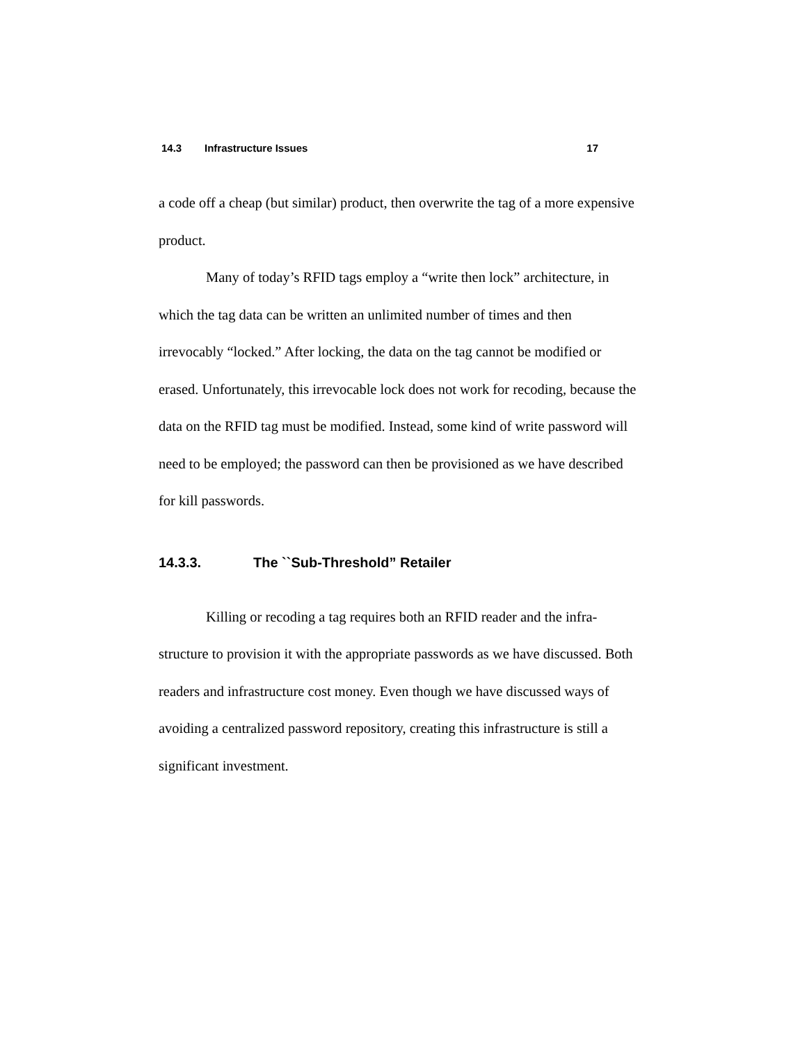14.3 Infrastructure Issues 17
a code off a cheap (but similar) product, then overwrite the tag of a more ex­pensive product.
Many of today’s RFID tags employ a “write then lock” architecture, in which the tag data can be written an unlimited number of times and then irrevocably “locked.” After locking, the data on the tag cannot be modified or erased. Unfortunately, this irrevocable lock does not work for recoding, because the data on the RFID tag must be modified. Instead, some kind of write password will need to be employed; the password can then be provi­sioned as we have described for kill passwords.
14.3.3. The ``Sub-Threshold” Retailer
Killing or recoding a tag requires both an RFID reader and the infra­structure to provision it with the appropriate passwords as we have dis­cussed. Both readers and infrastructure cost money. Even though we have discussed ways of avoiding a centralized password repository, creating this infrastructure is still a significant investment.